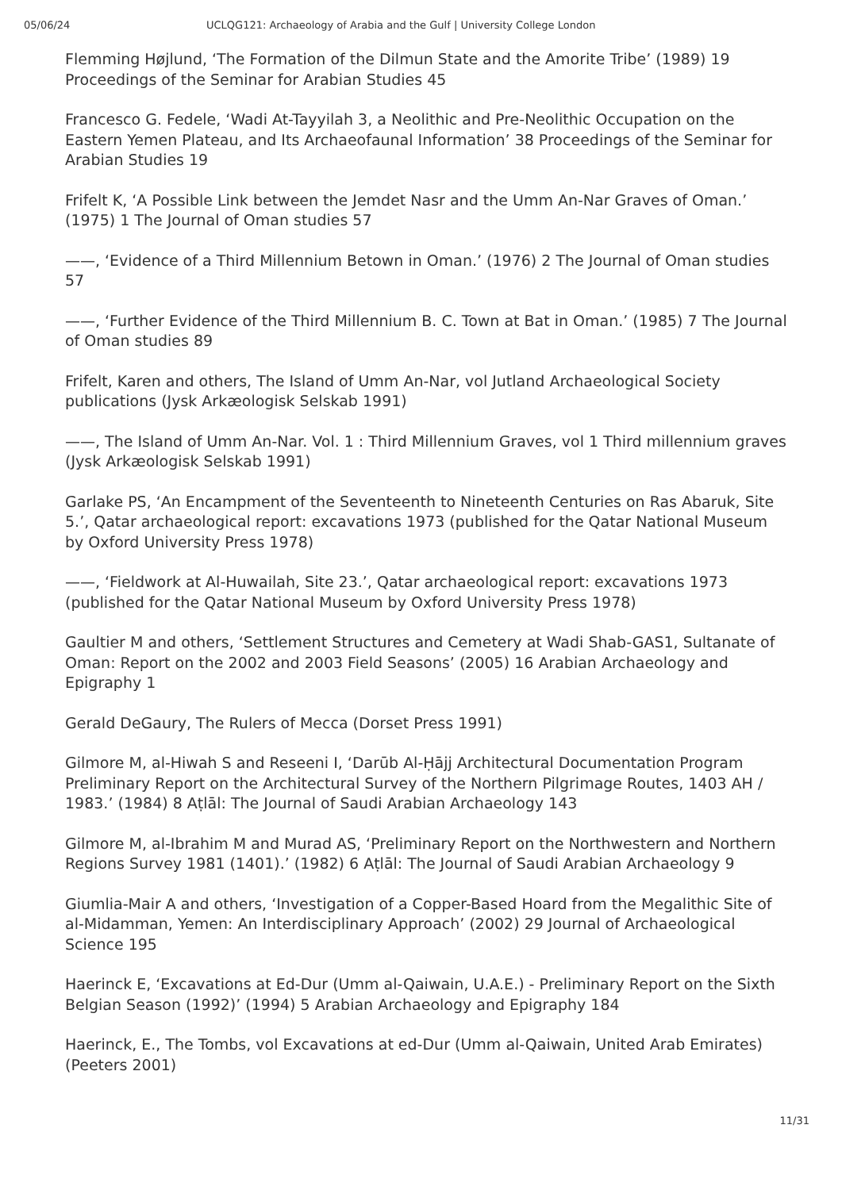05/06/24 UCLQG121: Archaeology of Arabia and the Gulf | University College London
Flemming Højlund, ‘The Formation of the Dilmun State and the Amorite Tribe’ (1989) 19 Proceedings of the Seminar for Arabian Studies 45
Francesco G. Fedele, ‘Wadi At-Tayyilah 3, a Neolithic and Pre-Neolithic Occupation on the Eastern Yemen Plateau, and Its Archaeofaunal Information’ 38 Proceedings of the Seminar for Arabian Studies 19
Frifelt K, ‘A Possible Link between the Jemdet Nasr and the Umm An-Nar Graves of Oman.’ (1975) 1 The Journal of Oman studies 57
——, ‘Evidence of a Third Millennium Betown in Oman.’ (1976) 2 The Journal of Oman studies 57
——, ‘Further Evidence of the Third Millennium B. C. Town at Bat in Oman.’ (1985) 7 The Journal of Oman studies 89
Frifelt, Karen and others, The Island of Umm An-Nar, vol Jutland Archaeological Society publications (Jysk Arkæologisk Selskab 1991)
——, The Island of Umm An-Nar. Vol. 1 : Third Millennium Graves, vol 1 Third millennium graves (Jysk Arkæologisk Selskab 1991)
Garlake PS, ‘An Encampment of the Seventeenth to Nineteenth Centuries on Ras Abaruk, Site 5.’, Qatar archaeological report: excavations 1973 (published for the Qatar National Museum by Oxford University Press 1978)
——, ‘Fieldwork at Al-Huwailah, Site 23.’, Qatar archaeological report: excavations 1973 (published for the Qatar National Museum by Oxford University Press 1978)
Gaultier M and others, ‘Settlement Structures and Cemetery at Wadi Shab-GAS1, Sultanate of Oman: Report on the 2002 and 2003 Field Seasons’ (2005) 16 Arabian Archaeology and Epigraphy 1
Gerald DeGaury, The Rulers of Mecca (Dorset Press 1991)
Gilmore M, al-Hiwah S and Reseeni I, ‘Darūb Al-Ḥājj Architectural Documentation Program Preliminary Report on the Architectural Survey of the Northern Pilgrimage Routes, 1403 AH / 1983.’ (1984) 8 Aṭlāl: The Journal of Saudi Arabian Archaeology 143
Gilmore M, al-Ibrahim M and Murad AS, ‘Preliminary Report on the Northwestern and Northern Regions Survey 1981 (1401).’ (1982) 6 Aṭlāl: The Journal of Saudi Arabian Archaeology 9
Giumlia-Mair A and others, ‘Investigation of a Copper-Based Hoard from the Megalithic Site of al-Midamman, Yemen: An Interdisciplinary Approach’ (2002) 29 Journal of Archaeological Science 195
Haerinck E, ‘Excavations at Ed-Dur (Umm al-Qaiwain, U.A.E.) - Preliminary Report on the Sixth Belgian Season (1992)’ (1994) 5 Arabian Archaeology and Epigraphy 184
Haerinck, E., The Tombs, vol Excavations at ed-Dur (Umm al-Qaiwain, United Arab Emirates) (Peeters 2001)
11/31